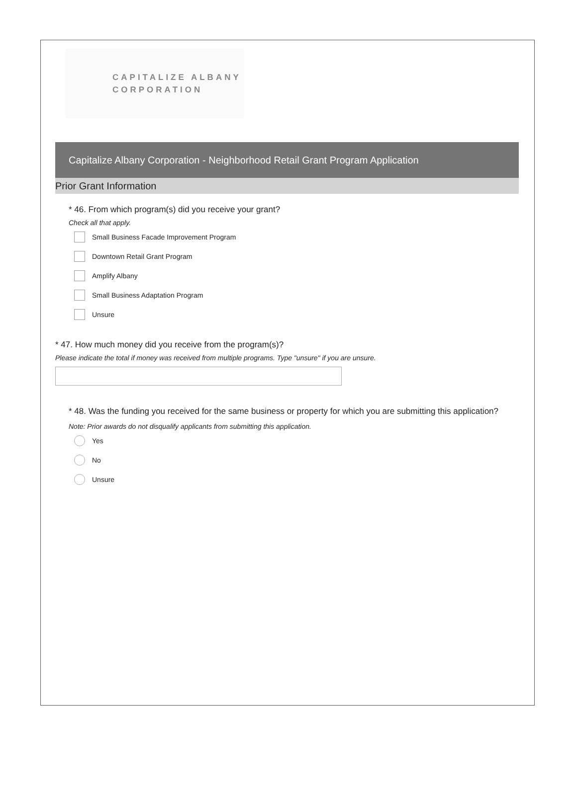CAPITALIZE ALBANY
CORPORATION
Capitalize Albany Corporation - Neighborhood Retail Grant Program Application
Prior Grant Information
* 46. From which program(s) did you receive your grant?
Check all that apply.
Small Business Facade Improvement Program
Downtown Retail Grant Program
Amplify Albany
Small Business Adaptation Program
Unsure
* 47. How much money did you receive from the program(s)?
Please indicate the total if money was received from multiple programs. Type "unsure" if you are unsure.
* 48. Was the funding you received for the same business or property for which you are submitting this application?
Note: Prior awards do not disqualify applicants from submitting this application.
Yes
No
Unsure